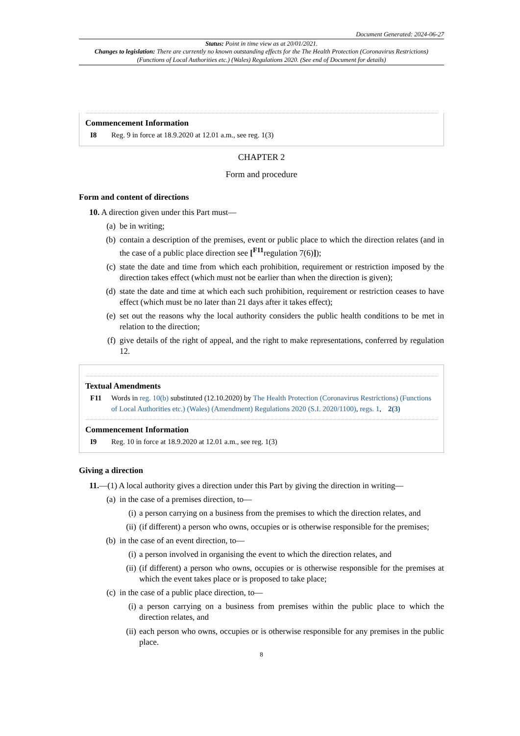Document Generated: 2024-06-27
Status: Point in time view as at 20/01/2021.
Changes to legislation: There are currently no known outstanding effects for the The Health Protection (Coronavirus Restrictions) (Functions of Local Authorities etc.) (Wales) Regulations 2020. (See end of Document for details)
Commencement Information
I8 Reg. 9 in force at 18.9.2020 at 12.01 a.m., see reg. 1(3)
CHAPTER 2
Form and procedure
Form and content of directions
10. A direction given under this Part must—
(a) be in writing;
(b) contain a description of the premises, event or public place to which the direction relates (and in the case of a public place direction see [<sup>F11</sup>regulation 7(6)]);
(c) state the date and time from which each prohibition, requirement or restriction imposed by the direction takes effect (which must not be earlier than when the direction is given);
(d) state the date and time at which each such prohibition, requirement or restriction ceases to have effect (which must be no later than 21 days after it takes effect);
(e) set out the reasons why the local authority considers the public health conditions to be met in relation to the direction;
(f) give details of the right of appeal, and the right to make representations, conferred by regulation 12.
Textual Amendments
F11 Words in reg. 10(b) substituted (12.10.2020) by The Health Protection (Coronavirus Restrictions) (Functions of Local Authorities etc.) (Wales) (Amendment) Regulations 2020 (S.I. 2020/1100), regs. 1, 2(3)
Commencement Information
I9 Reg. 10 in force at 18.9.2020 at 12.01 a.m., see reg. 1(3)
Giving a direction
11.—(1) A local authority gives a direction under this Part by giving the direction in writing—
(a) in the case of a premises direction, to—
(i) a person carrying on a business from the premises to which the direction relates, and
(ii)
(if different) a person who owns, occupies or is otherwise responsible for the premises;
(b) in the case of an event direction, to—
(i) a person involved in organising the event to which the direction relates, and
(ii)
(if different) a person who owns, occupies or is otherwise responsible for the premises at which the event takes place or is proposed to take place;
(c) in the case of a public place direction, to—
(i) a person carrying on a business from premises within the public place to which the direction relates, and
(ii)
each person who owns, occupies or is otherwise responsible for any premises in the public place.
8